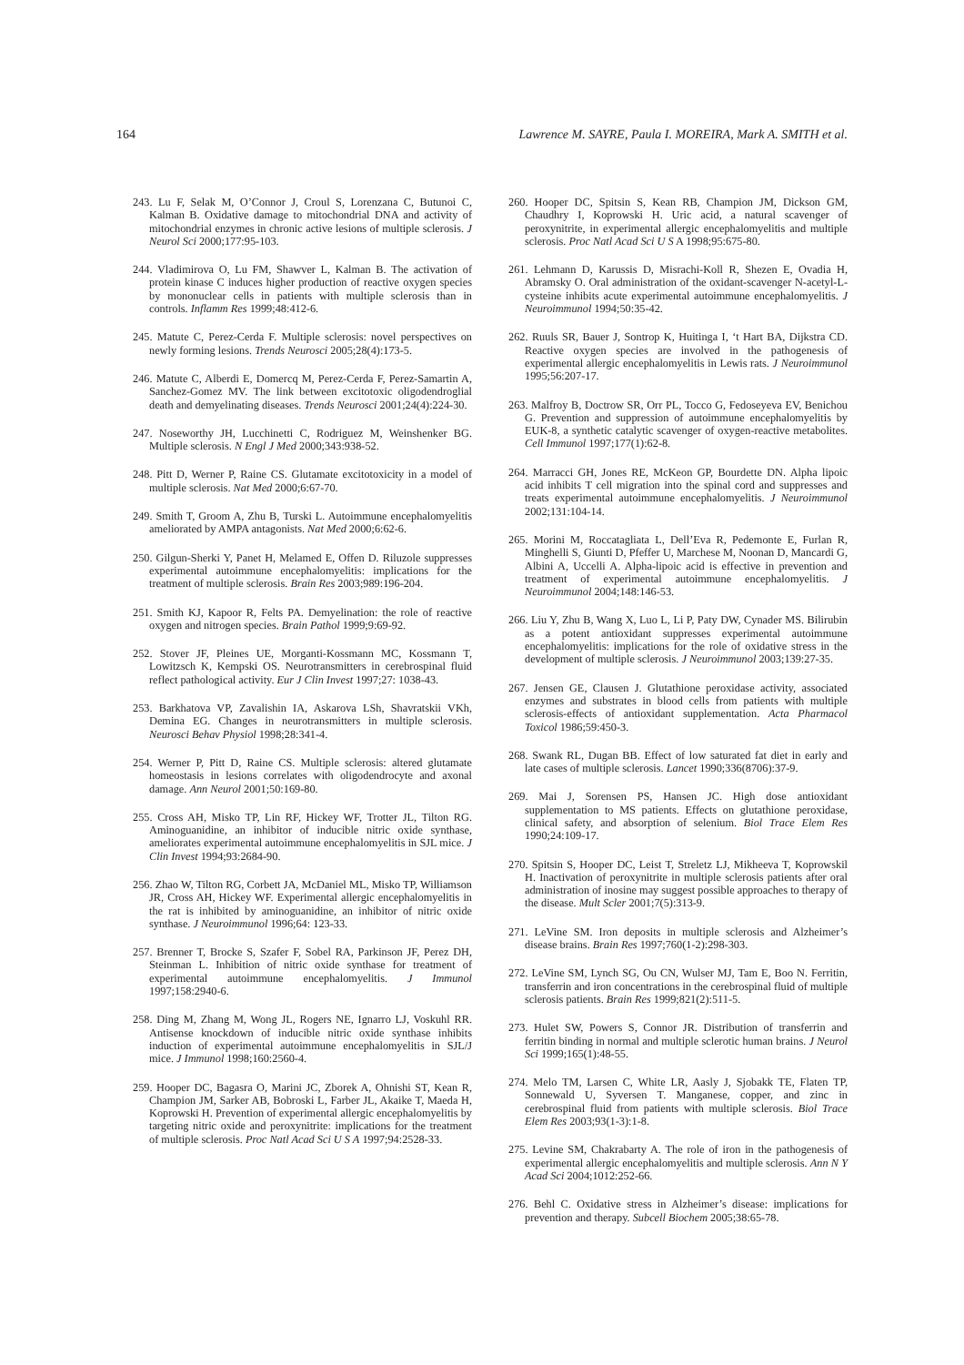164 Lawrence M. SAYRE, Paula I. MOREIRA, Mark A. SMITH et al.
243. Lu F, Selak M, O’Connor J, Croul S, Lorenzana C, Butunoi C, Kalman B. Oxidative damage to mitochondrial DNA and activity of mitochondrial enzymes in chronic active lesions of multiple sclerosis. J Neurol Sci 2000;177:95-103.
244. Vladimirova O, Lu FM, Shawver L, Kalman B. The activation of protein kinase C induces higher production of reactive oxygen species by mononuclear cells in patients with multiple sclerosis than in controls. Inflamm Res 1999;48:412-6.
245. Matute C, Perez-Cerda F. Multiple sclerosis: novel perspectives on newly forming lesions. Trends Neurosci 2005;28(4):173-5.
246. Matute C, Alberdi E, Domercq M, Perez-Cerda F, Perez-Samartin A, Sanchez-Gomez MV. The link between excitotoxic oligodendroglial death and demyelinating diseases. Trends Neurosci 2001;24(4):224-30.
247. Noseworthy JH, Lucchinetti C, Rodriguez M, Weinshenker BG. Multiple sclerosis. N Engl J Med 2000;343:938-52.
248. Pitt D, Werner P, Raine CS. Glutamate excitotoxicity in a model of multiple sclerosis. Nat Med 2000;6:67-70.
249. Smith T, Groom A, Zhu B, Turski L. Autoimmune encephalomyelitis ameliorated by AMPA antagonists. Nat Med 2000;6:62-6.
250. Gilgun-Sherki Y, Panet H, Melamed E, Offen D. Riluzole suppresses experimental autoimmune encephalomyelitis: implications for the treatment of multiple sclerosis. Brain Res 2003;989:196-204.
251. Smith KJ, Kapoor R, Felts PA. Demyelination: the role of reactive oxygen and nitrogen species. Brain Pathol 1999;9:69-92.
252. Stover JF, Pleines UE, Morganti-Kossmann MC, Kossmann T, Lowitzsch K, Kempski OS. Neurotransmitters in cerebrospinal fluid reflect pathological activity. Eur J Clin Invest 1997;27: 1038-43.
253. Barkhatova VP, Zavalishin IA, Askarova LSh, Shavratskii VKh, Demina EG. Changes in neurotransmitters in multiple sclerosis. Neurosci Behav Physiol 1998;28:341-4.
254. Werner P, Pitt D, Raine CS. Multiple sclerosis: altered glutamate homeostasis in lesions correlates with oligodendrocyte and axonal damage. Ann Neurol 2001;50:169-80.
255. Cross AH, Misko TP, Lin RF, Hickey WF, Trotter JL, Tilton RG. Aminoguanidine, an inhibitor of inducible nitric oxide synthase, ameliorates experimental autoimmune encephalomyelitis in SJL mice. J Clin Invest 1994;93:2684-90.
256. Zhao W, Tilton RG, Corbett JA, McDaniel ML, Misko TP, Williamson JR, Cross AH, Hickey WF. Experimental allergic encephalomyelitis in the rat is inhibited by aminoguanidine, an inhibitor of nitric oxide synthase. J Neuroimmunol 1996;64: 123-33.
257. Brenner T, Brocke S, Szafer F, Sobel RA, Parkinson JF, Perez DH, Steinman L. Inhibition of nitric oxide synthase for treatment of experimental autoimmune encephalomyelitis. J Immunol 1997;158:2940-6.
258. Ding M, Zhang M, Wong JL, Rogers NE, Ignarro LJ, Voskuhl RR. Antisense knockdown of inducible nitric oxide synthase inhibits induction of experimental autoimmune encephalomyelitis in SJL/J mice. J Immunol 1998;160:2560-4.
259. Hooper DC, Bagasra O, Marini JC, Zborek A, Ohnishi ST, Kean R, Champion JM, Sarker AB, Bobroski L, Farber JL, Akaike T, Maeda H, Koprowski H. Prevention of experimental allergic encephalomyelitis by targeting nitric oxide and peroxynitrite: implications for the treatment of multiple sclerosis. Proc Natl Acad Sci U S A 1997;94:2528-33.
260. Hooper DC, Spitsin S, Kean RB, Champion JM, Dickson GM, Chaudhry I, Koprowski H. Uric acid, a natural scavenger of peroxynitrite, in experimental allergic encephalomyelitis and multiple sclerosis. Proc Natl Acad Sci U S A 1998;95:675-80.
261. Lehmann D, Karussis D, Misrachi-Koll R, Shezen E, Ovadia H, Abramsky O. Oral administration of the oxidant-scavenger N-acetyl-L-cysteine inhibits acute experimental autoimmune encephalomyelitis. J Neuroimmunol 1994;50:35-42.
262. Ruuls SR, Bauer J, Sontrop K, Huitinga I, ‘t Hart BA, Dijkstra CD. Reactive oxygen species are involved in the pathogenesis of experimental allergic encephalomyelitis in Lewis rats. J Neuroimmunol 1995;56:207-17.
263. Malfroy B, Doctrow SR, Orr PL, Tocco G, Fedoseyeva EV, Benichou G. Prevention and suppression of autoimmune encephalomyelitis by EUK-8, a synthetic catalytic scavenger of oxygen-reactive metabolites. Cell Immunol 1997;177(1):62-8.
264. Marracci GH, Jones RE, McKeon GP, Bourdette DN. Alpha lipoic acid inhibits T cell migration into the spinal cord and suppresses and treats experimental autoimmune encephalomyelitis. J Neuroimmunol 2002;131:104-14.
265. Morini M, Roccatagliata L, Dell’Eva R, Pedemonte E, Furlan R, Minghelli S, Giunti D, Pfeffer U, Marchese M, Noonan D, Mancardi G, Albini A, Uccelli A. Alpha-lipoic acid is effective in prevention and treatment of experimental autoimmune encephalomyelitis. J Neuroimmunol 2004;148:146-53.
266. Liu Y, Zhu B, Wang X, Luo L, Li P, Paty DW, Cynader MS. Bilirubin as a potent antioxidant suppresses experimental autoimmune encephalomyelitis: implications for the role of oxidative stress in the development of multiple sclerosis. J Neuroimmunol 2003;139:27-35.
267. Jensen GE, Clausen J. Glutathione peroxidase activity, associated enzymes and substrates in blood cells from patients with multiple sclerosis-effects of antioxidant supplementation. Acta Pharmacol Toxicol 1986;59:450-3.
268. Swank RL, Dugan BB. Effect of low saturated fat diet in early and late cases of multiple sclerosis. Lancet 1990;336(8706):37-9.
269. Mai J, Sorensen PS, Hansen JC. High dose antioxidant supplementation to MS patients. Effects on glutathione peroxidase, clinical safety, and absorption of selenium. Biol Trace Elem Res 1990;24:109-17.
270. Spitsin S, Hooper DC, Leist T, Streletz LJ, Mikheeva T, Koprowskil H. Inactivation of peroxynitrite in multiple sclerosis patients after oral administration of inosine may suggest possible approaches to therapy of the disease. Mult Scler 2001;7(5):313-9.
271. LeVine SM. Iron deposits in multiple sclerosis and Alzheimer’s disease brains. Brain Res 1997;760(1-2):298-303.
272. LeVine SM, Lynch SG, Ou CN, Wulser MJ, Tam E, Boo N. Ferritin, transferrin and iron concentrations in the cerebrospinal fluid of multiple sclerosis patients. Brain Res 1999;821(2):511-5.
273. Hulet SW, Powers S, Connor JR. Distribution of transferrin and ferritin binding in normal and multiple sclerotic human brains. J Neurol Sci 1999;165(1):48-55.
274. Melo TM, Larsen C, White LR, Aasly J, Sjobakk TE, Flaten TP, Sonnewald U, Syversen T. Manganese, copper, and zinc in cerebrospinal fluid from patients with multiple sclerosis. Biol Trace Elem Res 2003;93(1-3):1-8.
275. Levine SM, Chakrabarty A. The role of iron in the pathogenesis of experimental allergic encephalomyelitis and multiple sclerosis. Ann N Y Acad Sci 2004;1012:252-66.
276. Behl C. Oxidative stress in Alzheimer’s disease: implications for prevention and therapy. Subcell Biochem 2005;38:65-78.